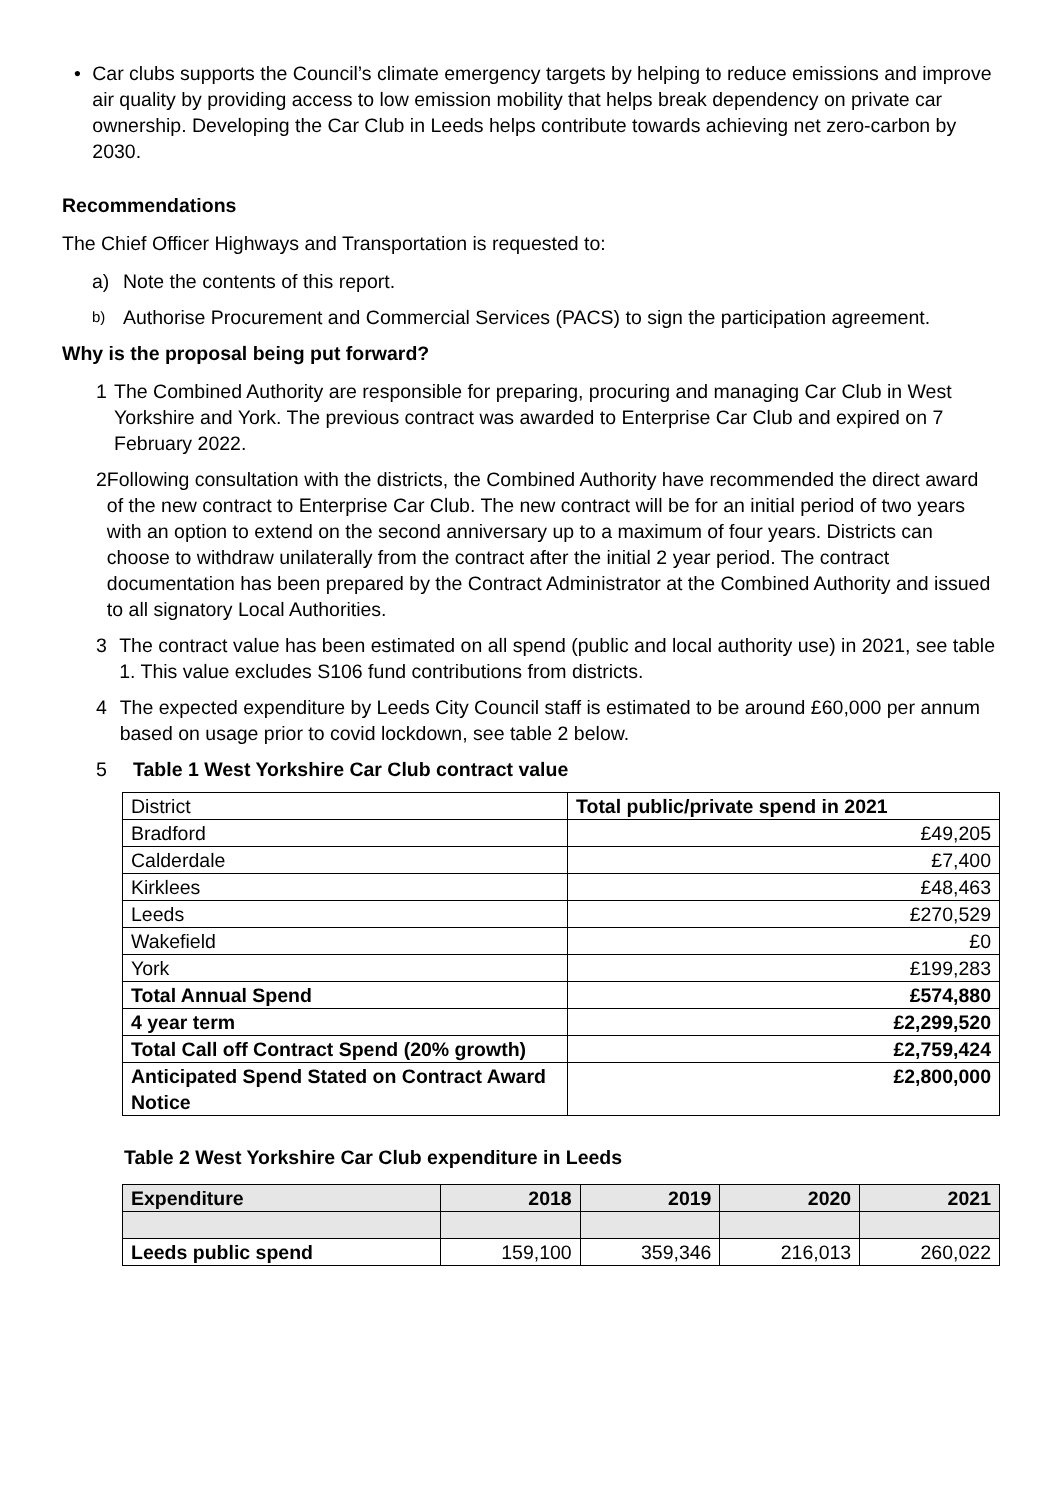• Car clubs supports the Council’s climate emergency targets by helping to reduce emissions and improve air quality by providing access to low emission mobility that helps break dependency on private car ownership. Developing the Car Club in Leeds helps contribute towards achieving net zero-carbon by 2030.
Recommendations
The Chief Officer Highways and Transportation is requested to:
a) Note the contents of this report.
b)
Authorise Procurement and Commercial Services (PACS) to sign the participation agreement.
Why is the proposal being put forward?
1 The Combined Authority are responsible for preparing, procuring and managing Car Club in West Yorkshire and York. The previous contract was awarded to Enterprise Car Club and expired on 7 February 2022.
2 Following consultation with the districts, the Combined Authority have recommended the direct award of the new contract to Enterprise Car Club. The new contract will be for an initial period of two years with an option to extend on the second anniversary up to a maximum of four years. Districts can choose to withdraw unilaterally from the contract after the initial 2 year period. The contract documentation has been prepared by the Contract Administrator at the Combined Authority and issued to all signatory Local Authorities.
3 The contract value has been estimated on all spend (public and local authority use) in 2021, see table 1. This value excludes S106 fund contributions from districts.
4 The expected expenditure by Leeds City Council staff is estimated to be around £60,000 per annum based on usage prior to covid lockdown, see table 2 below.
5 Table 1 West Yorkshire Car Club contract value
| District | Total public/private spend in 2021 |
| Bradford | £49,205 |
| Calderdale | £7,400 |
| Kirklees | £48,463 |
| Leeds | £270,529 |
| Wakefield | £0 |
| York | £199,283 |
| Total Annual Spend | £574,880 |
| 4 year term | £2,299,520 |
| Total Call off Contract Spend (20% growth) | £2,759,424 |
| Anticipated Spend Stated on Contract Award Notice | £2,800,000 |
Table 2 West Yorkshire Car Club expenditure in Leeds
| Expenditure | 2018 | 2019 | 2020 | 2021 |
| --- | --- | --- | --- | --- |
| Leeds public spend | 159,100 | 359,346 | 216,013 | 260,022 |